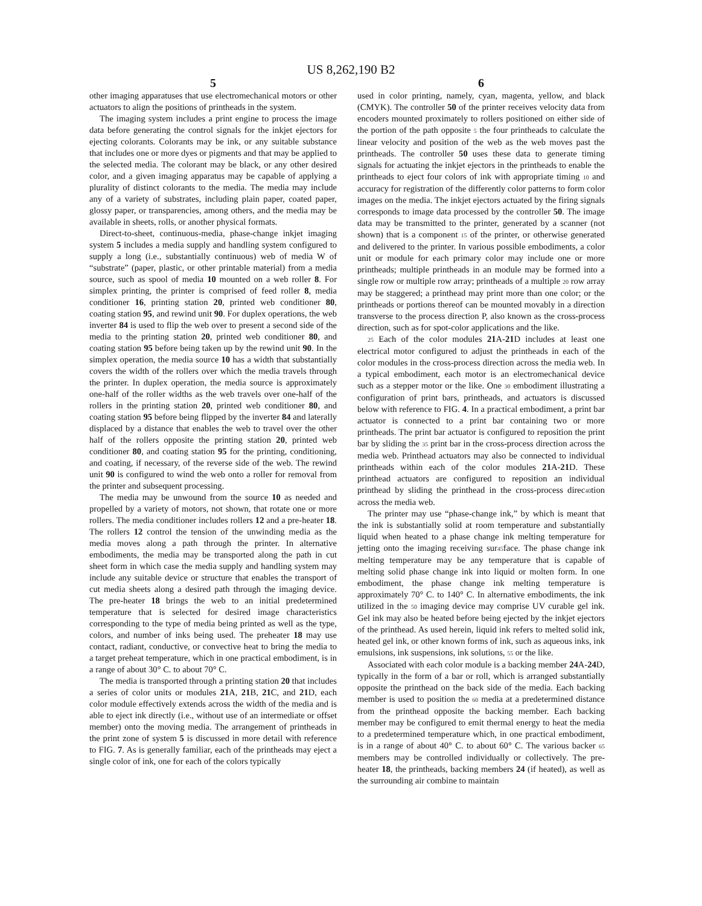US 8,262,190 B2
5
other imaging apparatuses that use electromechanical motors or other actuators to align the positions of printheads in the system.
The imaging system includes a print engine to process the image data before generating the control signals for the inkjet ejectors for ejecting colorants. Colorants may be ink, or any suitable substance that includes one or more dyes or pigments and that may be applied to the selected media. The colorant may be black, or any other desired color, and a given imaging apparatus may be capable of applying a plurality of distinct colorants to the media. The media may include any of a variety of substrates, including plain paper, coated paper, glossy paper, or transparencies, among others, and the media may be available in sheets, rolls, or another physical formats.
Direct-to-sheet, continuous-media, phase-change inkjet imaging system 5 includes a media supply and handling system configured to supply a long (i.e., substantially continuous) web of media W of “substrate” (paper, plastic, or other printable material) from a media source, such as spool of media 10 mounted on a web roller 8. For simplex printing, the printer is comprised of feed roller 8, media conditioner 16, printing station 20, printed web conditioner 80, coating station 95, and rewind unit 90. For duplex operations, the web inverter 84 is used to flip the web over to present a second side of the media to the printing station 20, printed web conditioner 80, and coating station 95 before being taken up by the rewind unit 90. In the simplex operation, the media source 10 has a width that substantially covers the width of the rollers over which the media travels through the printer. In duplex operation, the media source is approximately one-half of the roller widths as the web travels over one-half of the rollers in the printing station 20, printed web conditioner 80, and coating station 95 before being flipped by the inverter 84 and laterally displaced by a distance that enables the web to travel over the other half of the rollers opposite the printing station 20, printed web conditioner 80, and coating station 95 for the printing, conditioning, and coating, if necessary, of the reverse side of the web. The rewind unit 90 is configured to wind the web onto a roller for removal from the printer and subsequent processing.
The media may be unwound from the source 10 as needed and propelled by a variety of motors, not shown, that rotate one or more rollers. The media conditioner includes rollers 12 and a pre-heater 18. The rollers 12 control the tension of the unwinding media as the media moves along a path through the printer. In alternative embodiments, the media may be transported along the path in cut sheet form in which case the media supply and handling system may include any suitable device or structure that enables the transport of cut media sheets along a desired path through the imaging device. The pre-heater 18 brings the web to an initial predetermined temperature that is selected for desired image characteristics corresponding to the type of media being printed as well as the type, colors, and number of inks being used. The preheater 18 may use contact, radiant, conductive, or convective heat to bring the media to a target preheat temperature, which in one practical embodiment, is in a range of about 30° C. to about 70° C.
The media is transported through a printing station 20 that includes a series of color units or modules 21 A, 21 B, 21 C, and 21 D, each color module effectively extends across the width of the media and is able to eject ink directly (i.e., without use of an intermediate or offset member) onto the moving media. The arrangement of printheads in the print zone of system 5 is discussed in more detail with reference to FIG. 7. As is generally familiar, each of the printheads may eject a single color of ink, one for each of the colors typically
6
used in color printing, namely, cyan, magenta, yellow, and black (CMYK). The controller 50 of the printer receives velocity data from encoders mounted proximately to rollers positioned on either side of the portion of the path opposite 5 the four printheads to calculate the linear velocity and position of the web as the web moves past the printheads. The controller 50 uses these data to generate timing signals for actuating the inkjet ejectors in the printheads to enable the printheads to eject four colors of ink with appropriate timing 10 and accuracy for registration of the differently color patterns to form color images on the media. The inkjet ejectors actuated by the firing signals corresponds to image data processed by the controller 50. The image data may be transmitted to the printer, generated by a scanner (not shown) that is a component 15 of the printer, or otherwise generated and delivered to the printer. In various possible embodiments, a color unit or module for each primary color may include one or more printheads; multiple printheads in an module may be formed into a single row or multiple row array; printheads of a multiple 20 row array may be staggered; a printhead may print more than one color; or the printheads or portions thereof can be mounted movably in a direction transverse to the process direction P, also known as the cross-process direction, such as for spot-color applications and the like.
25 Each of the color modules 21 A-21 D includes at least one electrical motor configured to adjust the printheads in each of the color modules in the cross-process direction across the media web. In a typical embodiment, each motor is an electromechanical device such as a stepper motor or the like. One 30 embodiment illustrating a configuration of print bars, printheads, and actuators is discussed below with reference to FIG. 4. In a practical embodiment, a print bar actuator is connected to a print bar containing two or more printheads. The print bar actuator is configured to reposition the print bar by sliding the 35 print bar in the cross-process direction across the media web. Printhead actuators may also be connected to individual printheads within each of the color modules 21 A-21 D. These printhead actuators are configured to reposition an individual printhead by sliding the printhead in the cross-process direc40tion across the media web.
The printer may use “phase-change ink,” by which is meant that the ink is substantially solid at room temperature and substantially liquid when heated to a phase change ink melting temperature for jetting onto the imaging receiving sur45face. The phase change ink melting temperature may be any temperature that is capable of melting solid phase change ink into liquid or molten form. In one embodiment, the phase change ink melting temperature is approximately 70° C. to 140° C. In alternative embodiments, the ink utilized in the 50 imaging device may comprise UV curable gel ink. Gel ink may also be heated before being ejected by the inkjet ejectors of the printhead. As used herein, liquid ink refers to melted solid ink, heated gel ink, or other known forms of ink, such as aqueous inks, ink emulsions, ink suspensions, ink solutions, 55 or the like.
Associated with each color module is a backing member 24 A-24 D, typically in the form of a bar or roll, which is arranged substantially opposite the printhead on the back side of the media. Each backing member is used to position the 60 media at a predetermined distance from the printhead opposite the backing member. Each backing member may be configured to emit thermal energy to heat the media to a predetermined temperature which, in one practical embodiment, is in a range of about 40° C. to about 60° C. The various backer 65 members may be controlled individually or collectively. The pre-heater 18, the printheads, backing members 24 (if heated), as well as the surrounding air combine to maintain